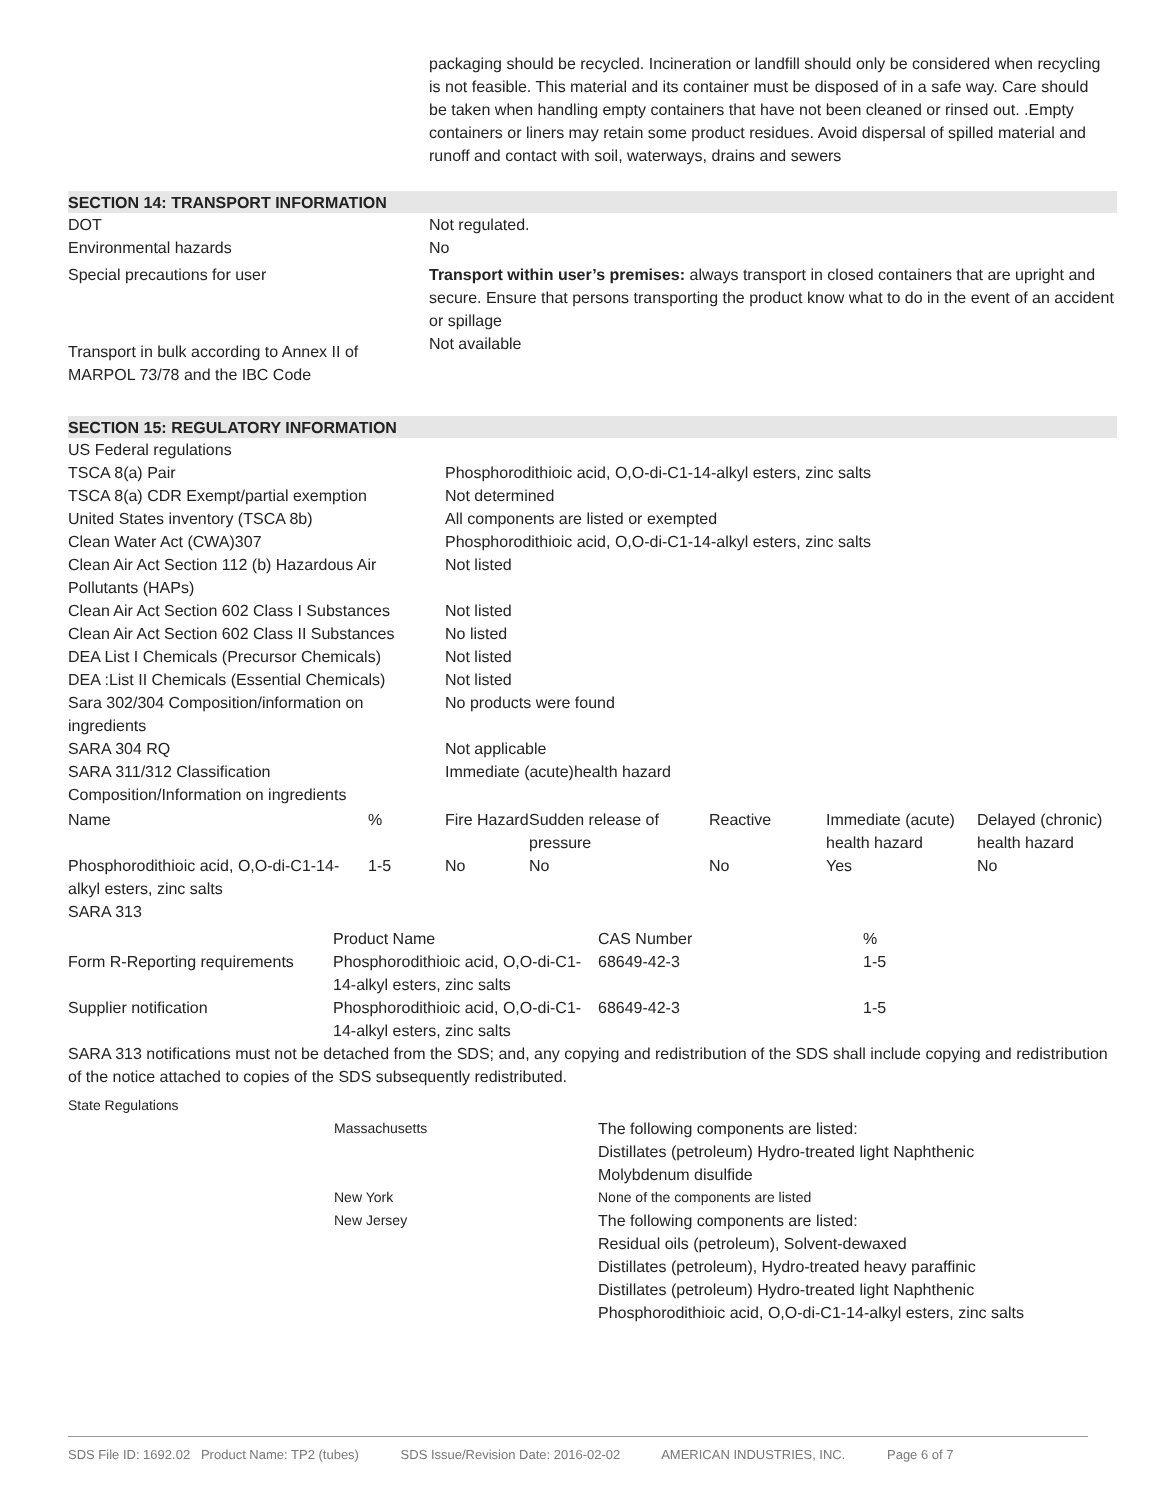packaging should be recycled. Incineration or landfill should only be considered when recycling is not feasible. This material and its container must be disposed of in a safe way. Care should be taken when handling empty containers that have not been cleaned or rinsed out. .Empty containers or liners may retain some product residues. Avoid dispersal of spilled material and runoff and contact with soil, waterways, drains and sewers
SECTION 14: TRANSPORT INFORMATION
| DOT | Not regulated. |
| Environmental hazards | No |
| Special precautions for user | Transport within user’s premises: always transport in closed containers that are upright and secure. Ensure that persons transporting the product know what to do in the event of an accident or spillage |
| Transport in bulk according to Annex II of MARPOL 73/78 and the IBC Code | Not available |
SECTION 15: REGULATORY INFORMATION
| US Federal regulations | |
| TSCA 8(a) Pair | Phosphorodithioic acid, O,O-di-C1-14-alkyl esters, zinc salts |
| TSCA 8(a) CDR Exempt/partial exemption | Not determined |
| United States inventory (TSCA 8b) | All components are listed or exempted |
| Clean Water Act (CWA)307 | Phosphorodithioic acid, O,O-di-C1-14-alkyl esters, zinc salts |
| Clean Air Act Section 112 (b) Hazardous Air Pollutants (HAPs) | Not listed |
| Clean Air Act Section 602 Class I Substances | Not listed |
| Clean Air Act Section 602 Class II Substances | No listed |
| DEA List I Chemicals (Precursor Chemicals) | Not listed |
| DEA :List II Chemicals (Essential Chemicals) | Not listed |
| Sara 302/304 Composition/information on ingredients | No products were found |
| SARA 304 RQ | Not applicable |
| SARA 311/312 Classification | Immediate (acute)health hazard |
| Composition/Information on ingredients | |
| Name | % | Fire Hazard | Sudden release of pressure | Reactive | Immediate (acute) health hazard | Delayed (chronic) health hazard |
| --- | --- | --- | --- | --- | --- | --- |
| Phosphorodithioic acid, O,O-di-C1-14-alkyl esters, zinc salts | 1-5 | No | No | No | Yes | No |
SARA 313
| | Product Name | CAS Number | % |
| --- | --- | --- | --- |
| Form R-Reporting requirements | Phosphorodithioic acid, O,O-di-C1-14-alkyl esters, zinc salts | 68649-42-3 | 1-5 |
| Supplier notification | Phosphorodithioic acid, O,O-di-C1-14-alkyl esters, zinc salts | 68649-42-3 | 1-5 |
SARA 313 notifications must not be detached from the SDS; and, any copying and redistribution of the SDS shall include copying and redistribution of the notice attached to copies of the SDS subsequently redistributed.
State Regulations
| | Massachusetts | The following components are listed: Distillates (petroleum) Hydro-treated light Naphthenic Molybdenum disulfide |
| | New York | None of the components are listed |
| | New Jersey | The following components are listed: Residual oils (petroleum), Solvent-dewaxed Distillates (petroleum), Hydro-treated heavy paraffinic Distillates (petroleum) Hydro-treated light Naphthenic Phosphorodithioic acid, O,O-di-C1-14-alkyl esters, zinc salts |
SDS File ID: 1692.02 Product Name: TP2 (tubes) SDS Issue/Revision Date: 2016-02-02 AMERICAN INDUSTRIES, INC. Page 6 of 7